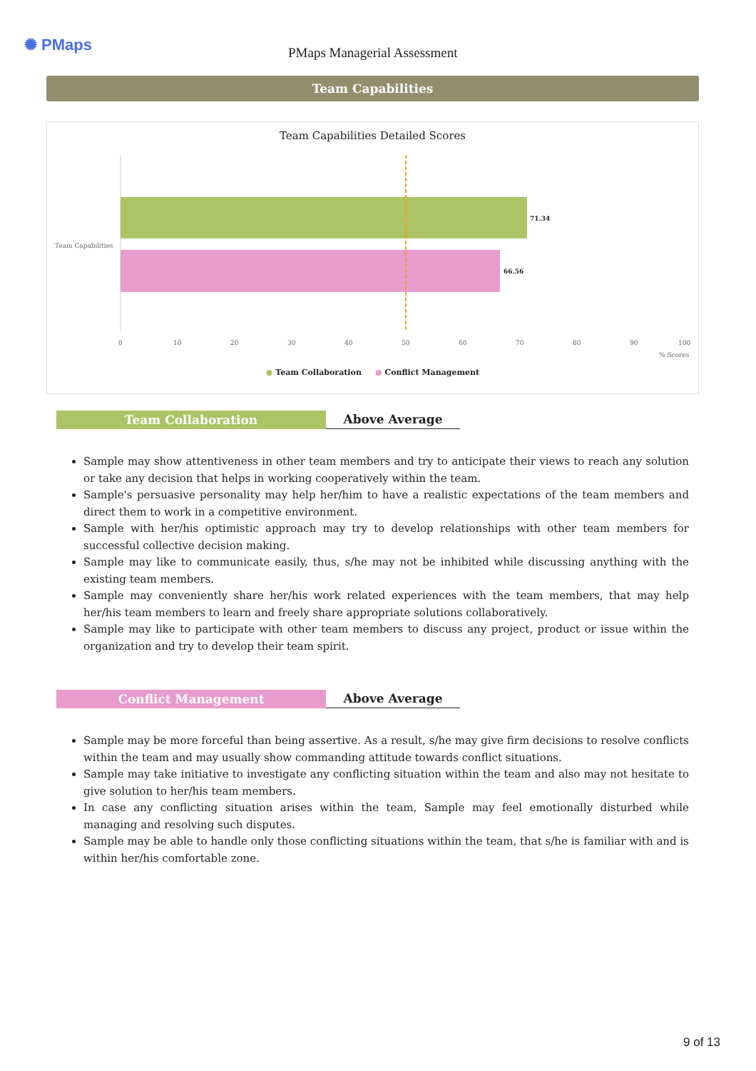✺ PMaps
PMaps Managerial Assessment
Team Capabilities
Team Capabilities Detailed Scores
Team Capabilities
71.34
66.56
0
10
20
30
40
50
60
70
80
90
100
% Scores
● Team Collaboration ● Conflict Management
Team Collaboration
Above Average
Sample may show attentiveness in other team members and try to anticipate their views to reach any solution or take any decision that helps in working cooperatively within the team.
Sample's persuasive personality may help her/him to have a realistic expectations of the team members and direct them to work in a competitive environment.
Sample with her/his optimistic approach may try to develop relationships with other team members for successful collective decision making.
Sample may like to communicate easily, thus, s/he may not be inhibited while discussing anything with the existing team members.
Sample may conveniently share her/his work related experiences with the team members, that may help her/his team members to learn and freely share appropriate solutions collaboratively.
Sample may like to participate with other team members to discuss any project, product or issue within the organization and try to develop their team spirit.
Conflict Management
Above Average
Sample may be more forceful than being assertive. As a result, s/he may give firm decisions to resolve conflicts within the team and may usually show commanding attitude towards conflict situations.
Sample may take initiative to investigate any conflicting situation within the team and also may not hesitate to give solution to her/his team members.
In case any conflicting situation arises within the team, Sample may feel emotionally disturbed while managing and resolving such disputes.
Sample may be able to handle only those conflicting situations within the team, that s/he is familiar with and is within her/his comfortable zone.
9 of 13